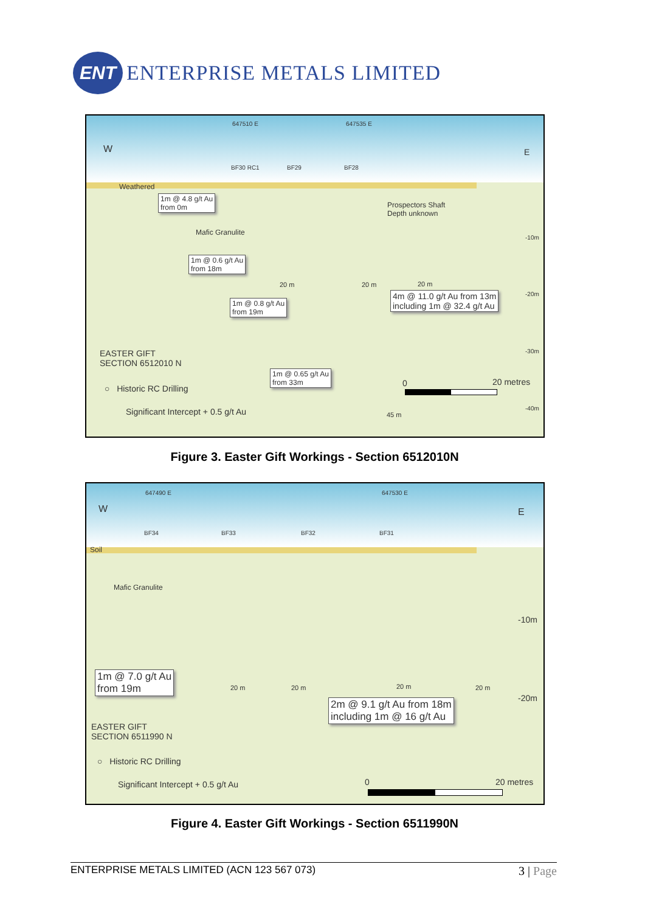ENT
ENTERPRISE METALS LIMITED
647510 E 647535 E
W E
BF30 RC1 BF29 BF28
Weathered
1m @ 4.8 g/t Au
from 0m
Prospectors Shaft
Depth unknown
Mafic Granulite
-10m
1m @ 0.6 g/t Au
from 18m
20 m 20 m 20 m
4m @ 11.0 g/t Au from 13m
including 1m @ 32.4 g/t Au
-20m
1m @ 0.8 g/t Au
from 19m
EASTER GIFT
SECTION 6512010 N
-30m
1m @ 0.65 g/t Au
from 33m
0 20 metres
○ Historic RC Drilling
-40m
Significant Intercept + 0.5 g/t Au
45 m
Figure 3. Easter Gift Workings - Section 6512010N
647490 E 647530 E
W E
BF34 BF33 BF32 BF31
Soil
Mafic Granulite
-10m
1m @ 7.0 g/t Au
from 19m
20 m 20 m 20 m 20 m
-20m
2m @ 9.1 g/t Au from 18m
including 1m @ 16 g/t Au
EASTER GIFT
SECTION 6511990 N
○ Historic RC Drilling
Significant Intercept + 0.5 g/t Au
0 20 metres
Figure 4. Easter Gift Workings - Section 6511990N
ENTERPRISE METALS LIMITED (ACN 123 567 073) 3 | Page